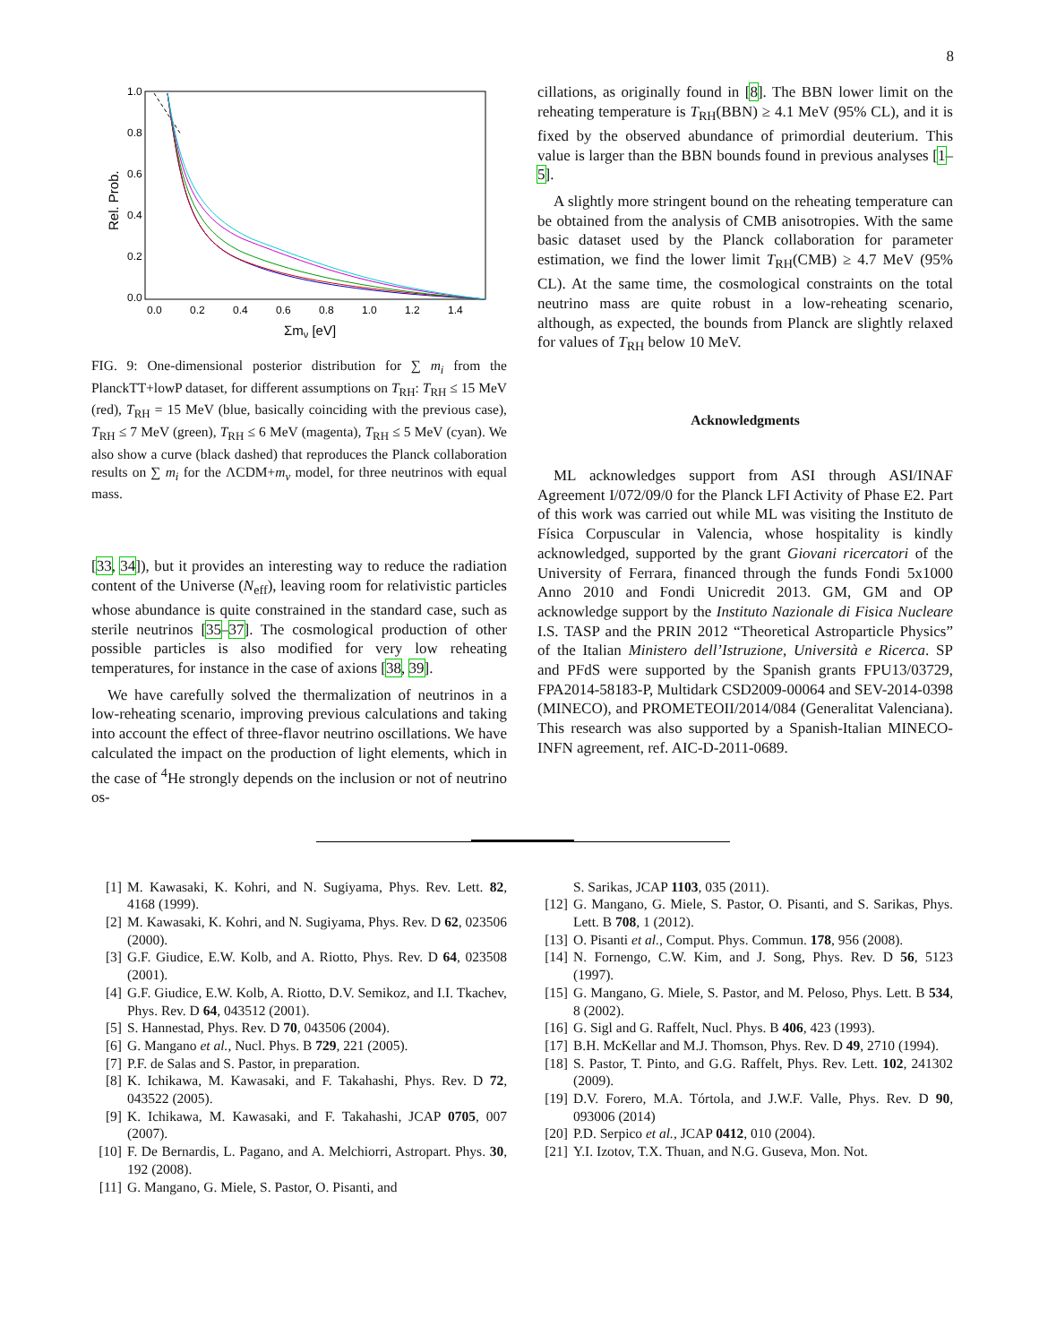8
1.0
0.8
0.6
0.4
0.2
0.0
0.0
0.2
0.4
0.6
0.8
1.0
1.2
1.4
Σmν [eV]
Rel. Prob.
FIG. 9: One-dimensional posterior distribution for ∑ m<sub>i</sub> from the PlanckTT+lowP dataset, for different assumptions on T<sub>RH</sub>: T<sub>RH</sub> ≤ 15 MeV (red), T<sub>RH</sub> = 15 MeV (blue, basically coinciding with the previous case), T<sub>RH</sub> ≤ 7 MeV (green), T<sub>RH</sub> ≤ 6 MeV (magenta), T<sub>RH</sub> ≤ 5 MeV (cyan). We also show a curve (black dashed) that reproduces the Planck collaboration results on ∑ m<sub>i</sub> for the ΛCDM+m<sub>ν</sub> model, for three neutrinos with equal mass.
[33, 34]), but it provides an interesting way to reduce the radiation content of the Universe (N<sub>eff</sub>), leaving room for relativistic particles whose abundance is quite constrained in the standard case, such as sterile neutrinos [35–37]. The cosmological production of other possible particles is also modified for very low reheating temperatures, for instance in the case of axions [38, 39].
We have carefully solved the thermalization of neutrinos in a low-reheating scenario, improving previous calculations and taking into account the effect of three-flavor neutrino oscillations. We have calculated the impact on the production of light elements, which in the case of <sup>4</sup>He strongly depends on the inclusion or not of neutrino os-
cillations, as originally found in [8]. The BBN lower limit on the reheating temperature is T<sub>RH</sub>(BBN) ≥ 4.1 MeV (95% CL), and it is fixed by the observed abundance of primordial deuterium. This value is larger than the BBN bounds found in previous analyses [1–5].
A slightly more stringent bound on the reheating temperature can be obtained from the analysis of CMB anisotropies. With the same basic dataset used by the Planck collaboration for parameter estimation, we find the lower limit T<sub>RH</sub>(CMB) ≥ 4.7 MeV (95% CL). At the same time, the cosmological constraints on the total neutrino mass are quite robust in a low-reheating scenario, although, as expected, the bounds from Planck are slightly relaxed for values of T<sub>RH</sub> below 10 MeV.
Acknowledgments
ML acknowledges support from ASI through ASI/INAF Agreement I/072/09/0 for the Planck LFI Activity of Phase E2. Part of this work was carried out while ML was visiting the Instituto de Física Corpuscular in Valencia, whose hospitality is kindly acknowledged, supported by the grant Giovani ricercatori of the University of Ferrara, financed through the funds Fondi 5x1000 Anno 2010 and Fondi Unicredit 2013. GM, GM and OP acknowledge support by the Instituto Nazionale di Fisica Nucleare I.S. TASP and the PRIN 2012 “Theoretical Astroparticle Physics” of the Italian Ministero dell’Istruzione, Università e Ricerca. SP and PFdS were supported by the Spanish grants FPU13/03729, FPA2014-58183-P, Multidark CSD2009-00064 and SEV-2014-0398 (MINECO), and PROMETEOII/2014/084 (Generalitat Valenciana). This research was also supported by a Spanish-Italian MINECO-INFN agreement, ref. AIC-D-2011-0689.
[1] M. Kawasaki, K. Kohri, and N. Sugiyama, Phys. Rev. Lett. 82, 4168 (1999).
[2] M. Kawasaki, K. Kohri, and N. Sugiyama, Phys. Rev. D 62, 023506 (2000).
[3] G.F. Giudice, E.W. Kolb, and A. Riotto, Phys. Rev. D 64, 023508 (2001).
[4] G.F. Giudice, E.W. Kolb, A. Riotto, D.V. Semikoz, and I.I. Tkachev, Phys. Rev. D 64, 043512 (2001).
[5] S. Hannestad, Phys. Rev. D 70, 043506 (2004).
[6] G. Mangano et al., Nucl. Phys. B 729, 221 (2005).
[7] P.F. de Salas and S. Pastor, in preparation.
[8] K. Ichikawa, M. Kawasaki, and F. Takahashi, Phys. Rev. D 72, 043522 (2005).
[9] K. Ichikawa, M. Kawasaki, and F. Takahashi, JCAP 0705, 007 (2007).
[10] F. De Bernardis, L. Pagano, and A. Melchiorri, Astropart. Phys. 30, 192 (2008).
[11] G. Mangano, G. Miele, S. Pastor, O. Pisanti, and
S. Sarikas, JCAP 1103, 035 (2011).
[12] G. Mangano, G. Miele, S. Pastor, O. Pisanti, and S. Sarikas, Phys. Lett. B 708, 1 (2012).
[13] O. Pisanti et al., Comput. Phys. Commun. 178, 956 (2008).
[14] N. Fornengo, C.W. Kim, and J. Song, Phys. Rev. D 56, 5123 (1997).
[15] G. Mangano, G. Miele, S. Pastor, and M. Peloso, Phys. Lett. B 534, 8 (2002).
[16] G. Sigl and G. Raffelt, Nucl. Phys. B 406, 423 (1993).
[17] B.H. McKellar and M.J. Thomson, Phys. Rev. D 49, 2710 (1994).
[18] S. Pastor, T. Pinto, and G.G. Raffelt, Phys. Rev. Lett. 102, 241302 (2009).
[19] D.V. Forero, M.A. Tórtola, and J.W.F. Valle, Phys. Rev. D 90, 093006 (2014)
[20] P.D. Serpico et al., JCAP 0412, 010 (2004).
[21] Y.I. Izotov, T.X. Thuan, and N.G. Guseva, Mon. Not.